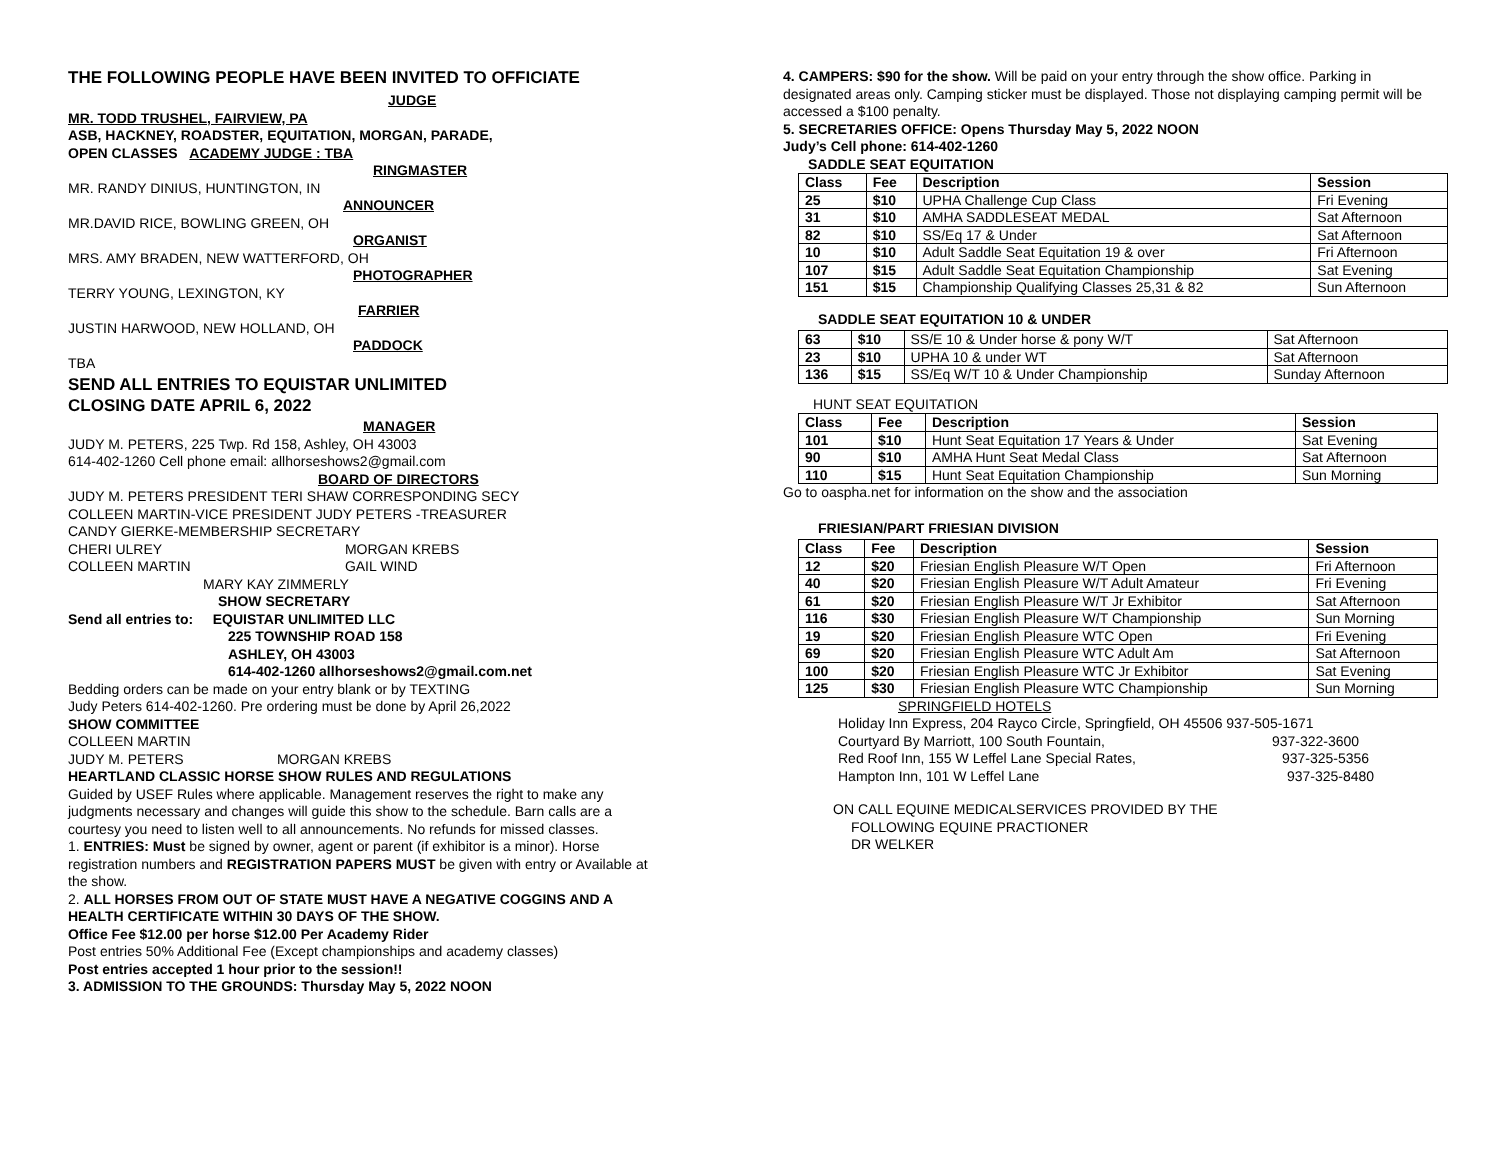THE FOLLOWING PEOPLE HAVE BEEN INVITED TO OFFICIATE
JUDGE
MR. TODD TRUSHEL, FAIRVIEW, PA
ASB, HACKNEY, ROADSTER, EQUITATION, MORGAN, PARADE,
OPEN CLASSES ACADEMY JUDGE : TBA
RINGMASTER
MR. RANDY DINIUS, HUNTINGTON, IN
ANNOUNCER
MR.DAVID RICE, BOWLING GREEN, OH
ORGANIST
MRS. AMY BRADEN, NEW WATTERFORD, OH
PHOTOGRAPHER
TERRY YOUNG, LEXINGTON, KY
FARRIER
JUSTIN HARWOOD, NEW HOLLAND, OH
PADDOCK
TBA
SEND ALL ENTRIES TO EQUISTAR UNLIMITED
CLOSING DATE APRIL 6, 2022
MANAGER
JUDY M. PETERS, 225 Twp. Rd 158, Ashley, OH 43003
614-402-1260 Cell phone email: allhorseshows2@gmail.com
BOARD OF DIRECTORS
JUDY M. PETERS PRESIDENT TERI SHAW CORRESPONDING SECY
COLLEEN MARTIN-VICE PRESIDENT JUDY PETERS -TREASURER
CANDY GIERKE-MEMBERSHIP SECRETARY
CHERI ULREY MORGAN KREBS
COLLEEN MARTIN GAIL WIND
MARY KAY ZIMMERLY
SHOW SECRETARY
Send all entries to: EQUISTAR UNLIMITED LLC
225 TOWNSHIP ROAD 158
ASHLEY, OH 43003
614-402-1260 allhorseshows2@gmail.com.net
Bedding orders can be made on your entry blank or by TEXTING
Judy Peters 614-402-1260. Pre ordering must be done by April 26,2022
SHOW COMMITTEE
COLLEEN MARTIN
JUDY M. PETERS MORGAN KREBS
HEARTLAND CLASSIC HORSE SHOW RULES AND REGULATIONS
Guided by USEF Rules where applicable. Management reserves the right to make any judgments necessary and changes will guide this show to the schedule. Barn calls are a courtesy you need to listen well to all announcements. No refunds for missed classes.
1. ENTRIES: Must be signed by owner, agent or parent (if exhibitor is a minor). Horse registration numbers and REGISTRATION PAPERS MUST be given with entry or Available at the show.
2. ALL HORSES FROM OUT OF STATE MUST HAVE A NEGATIVE COGGINS AND A HEALTH CERTIFICATE WITHIN 30 DAYS OF THE SHOW.
Office Fee $12.00 per horse $12.00 Per Academy Rider
Post entries 50% Additional Fee (Except championships and academy classes)
Post entries accepted 1 hour prior to the session!!
3. ADMISSION TO THE GROUNDS: Thursday May 5, 2022 NOON
4. CAMPERS: $90 for the show. Will be paid on your entry through the show office. Parking in designated areas only. Camping sticker must be displayed. Those not displaying camping permit will be accessed a $100 penalty.
5. SECRETARIES OFFICE: Opens Thursday May 5, 2022 NOON
Judy’s Cell phone: 614-402-1260
SADDLE SEAT EQUITATION
| Class | Fee | Description | Session |
| --- | --- | --- | --- |
| 25 | $10 | UPHA Challenge Cup Class | Fri Evening |
| 31 | $10 | AMHA SADDLESEAT MEDAL | Sat Afternoon |
| 82 | $10 | SS/Eq 17 & Under | Sat Afternoon |
| 10 | $10 | Adult Saddle Seat Equitation 19 & over | Fri Afternoon |
| 107 | $15 | Adult Saddle Seat Equitation Championship | Sat Evening |
| 151 | $15 | Championship Qualifying Classes 25,31 & 82 | Sun Afternoon |
SADDLE SEAT EQUITATION 10 & UNDER
| 63 | $10 | SS/E 10 & Under horse & pony W/T | Sat Afternoon |
| 23 | $10 | UPHA 10 & under WT | Sat Afternoon |
| 136 | $15 | SS/Eq W/T 10 & Under Championship | Sunday Afternoon |
HUNT SEAT EQUITATION
| Class | Fee | Description | Session |
| --- | --- | --- | --- |
| 101 | $10 | Hunt Seat Equitation 17 Years & Under | Sat Evening |
| 90 | $10 | AMHA Hunt Seat Medal Class | Sat Afternoon |
| 110 | $15 | Hunt Seat Equitation Championship | Sun Morning |
Go to oaspha.net for information on the show and the association
FRIESIAN/PART FRIESIAN DIVISION
| Class | Fee | Description | Session |
| --- | --- | --- | --- |
| 12 | $20 | Friesian English Pleasure W/T Open | Fri Afternoon |
| 40 | $20 | Friesian English Pleasure W/T Adult Amateur | Fri Evening |
| 61 | $20 | Friesian English Pleasure W/T Jr Exhibitor | Sat Afternoon |
| 116 | $30 | Friesian English Pleasure W/T Championship | Sun Morning |
| 19 | $20 | Friesian English Pleasure WTC Open | Fri Evening |
| 69 | $20 | Friesian English Pleasure WTC Adult Am | Sat Afternoon |
| 100 | $20 | Friesian English Pleasure WTC Jr Exhibitor | Sat Evening |
| 125 | $30 | Friesian English Pleasure WTC Championship | Sun Morning |
SPRINGFIELD HOTELS
Holiday Inn Express, 204 Rayco Circle, Springfield, OH 45506 937-505-1671
Courtyard By Marriott, 100 South Fountain, 937-322-3600
Red Roof Inn, 155 W Leffel Lane Special Rates, 937-325-5356
Hampton Inn, 101 W Leffel Lane 937-325-8480
ON CALL EQUINE MEDICALSERVICES PROVIDED BY THE
FOLLOWING EQUINE PRACTIONER
DR WELKER